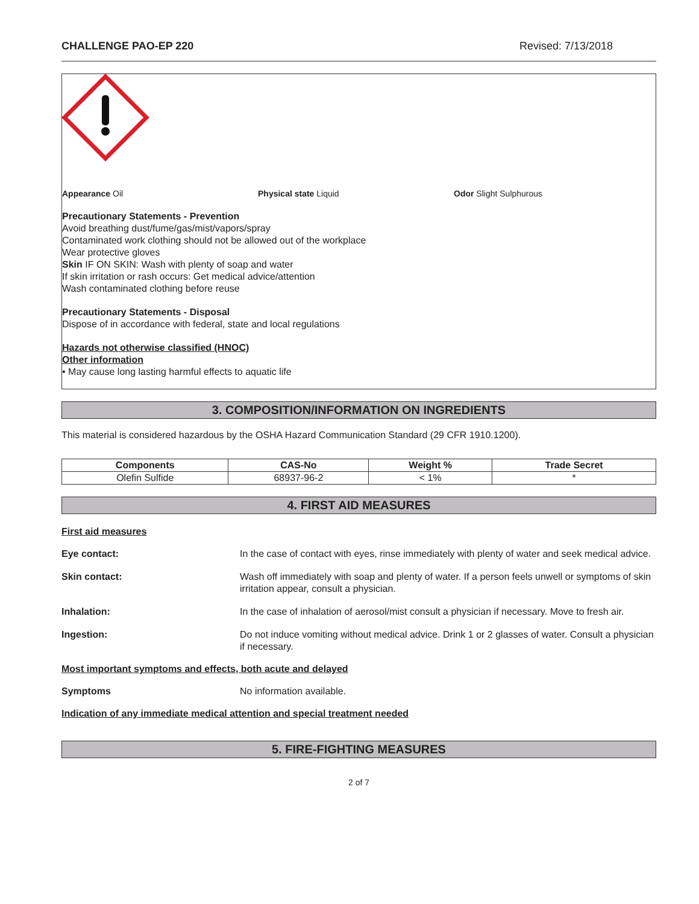CHALLENGE PAO-EP 220 Revised: 7/13/2018
Appearance Oil Physical state Liquid Odor Slight Sulphurous
Precautionary Statements - Prevention
Avoid breathing dust/fume/gas/mist/vapors/spray
Contaminated work clothing should not be allowed out of the workplace
Wear protective gloves
Skin IF ON SKIN: Wash with plenty of soap and water
If skin irritation or rash occurs: Get medical advice/attention
Wash contaminated clothing before reuse
Precautionary Statements - Disposal
Dispose of in accordance with federal, state and local regulations
Hazards not otherwise classified (HNOC)
Other information
• May cause long lasting harmful effects to aquatic life
3. COMPOSITION/INFORMATION ON INGREDIENTS
This material is considered hazardous by the OSHA Hazard Communication Standard (29 CFR 1910.1200).
| Components | CAS-No | Weight % | Trade Secret |
| --- | --- | --- | --- |
| Olefin Sulfide | 68937-96-2 | < 1% | * |
4. FIRST AID MEASURES
First aid measures
Eye contact: In the case of contact with eyes, rinse immediately with plenty of water and seek medical advice.
Skin contact: Wash off immediately with soap and plenty of water. If a person feels unwell or symptoms of skin irritation appear, consult a physician.
Inhalation: In the case of inhalation of aerosol/mist consult a physician if necessary. Move to fresh air.
Ingestion: Do not induce vomiting without medical advice. Drink 1 or 2 glasses of water. Consult a physician if necessary.
Most important symptoms and effects, both acute and delayed
Symptoms No information available.
Indication of any immediate medical attention and special treatment needed
5. FIRE-FIGHTING MEASURES
2 of 7